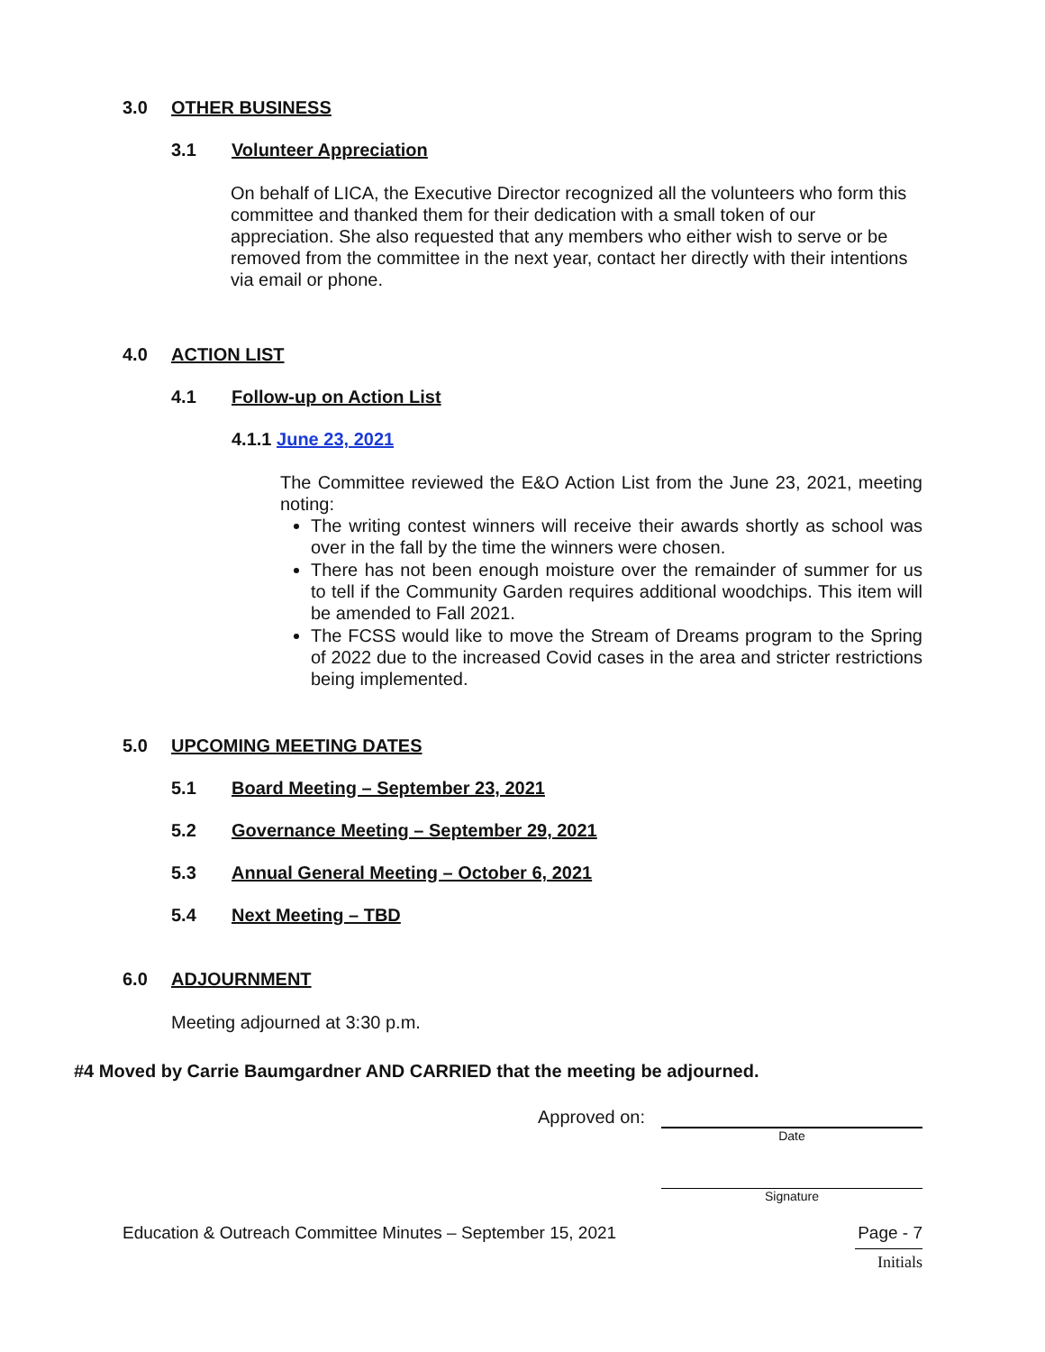3.0 OTHER BUSINESS
3.1 Volunteer Appreciation
On behalf of LICA, the Executive Director recognized all the volunteers who form this committee and thanked them for their dedication with a small token of our appreciation. She also requested that any members who either wish to serve or be removed from the committee in the next year, contact her directly with their intentions via email or phone.
4.0 ACTION LIST
4.1 Follow-up on Action List
4.1.1 June 23, 2021
The Committee reviewed the E&O Action List from the June 23, 2021, meeting noting:
The writing contest winners will receive their awards shortly as school was over in the fall by the time the winners were chosen.
There has not been enough moisture over the remainder of summer for us to tell if the Community Garden requires additional woodchips. This item will be amended to Fall 2021.
The FCSS would like to move the Stream of Dreams program to the Spring of 2022 due to the increased Covid cases in the area and stricter restrictions being implemented.
5.0 UPCOMING MEETING DATES
5.1 Board Meeting – September 23, 2021
5.2 Governance Meeting – September 29, 2021
5.3 Annual General Meeting – October 6, 2021
5.4 Next Meeting – TBD
6.0 ADJOURNMENT
Meeting adjourned at 3:30 p.m.
#4 Moved by Carrie Baumgardner AND CARRIED that the meeting be adjourned.
Approved on:
Date
Signature
Education & Outreach Committee Minutes – September 15, 2021 Page - 7
Initials